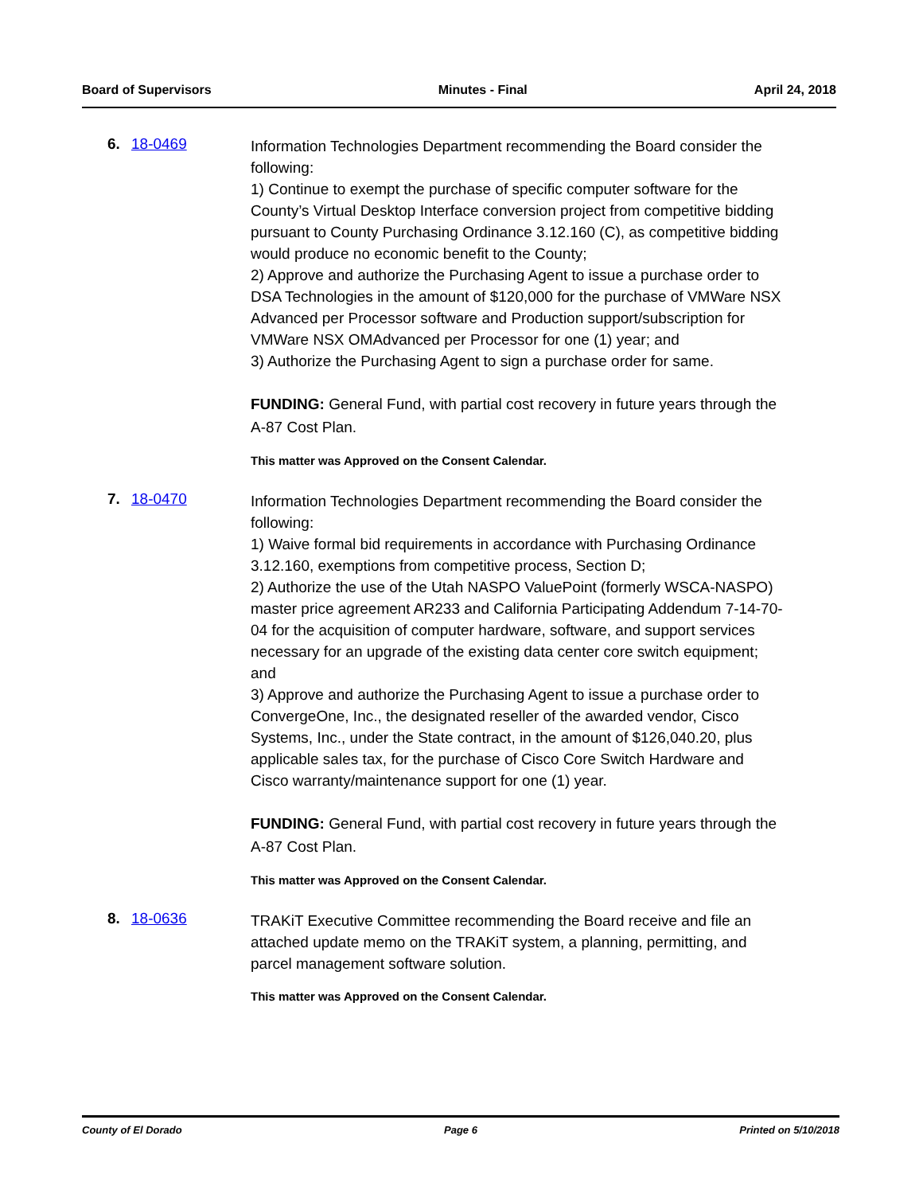Board of Supervisors Minutes - Final April 24, 2018
6. 18-0469
Information Technologies Department recommending the Board consider the following:
1) Continue to exempt the purchase of specific computer software for the County’s Virtual Desktop Interface conversion project from competitive bidding pursuant to County Purchasing Ordinance 3.12.160 (C), as competitive bidding would produce no economic benefit to the County;
2) Approve and authorize the Purchasing Agent to issue a purchase order to DSA Technologies in the amount of $120,000 for the purchase of VMWare NSX Advanced per Processor software and Production support/subscription for VMWare NSX OMAdvanced per Processor for one (1) year; and
3) Authorize the Purchasing Agent to sign a purchase order for same.
FUNDING: General Fund, with partial cost recovery in future years through the A-87 Cost Plan.
This matter was Approved on the Consent Calendar.
7. 18-0470
Information Technologies Department recommending the Board consider the following:
1) Waive formal bid requirements in accordance with Purchasing Ordinance 3.12.160, exemptions from competitive process, Section D;
2) Authorize the use of the Utah NASPO ValuePoint (formerly WSCA-NASPO) master price agreement AR233 and California Participating Addendum 7-14-70-04 for the acquisition of computer hardware, software, and support services necessary for an upgrade of the existing data center core switch equipment; and
3) Approve and authorize the Purchasing Agent to issue a purchase order to ConvergeOne, Inc., the designated reseller of the awarded vendor, Cisco Systems, Inc., under the State contract, in the amount of $126,040.20, plus applicable sales tax, for the purchase of Cisco Core Switch Hardware and Cisco warranty/maintenance support for one (1) year.
FUNDING: General Fund, with partial cost recovery in future years through the A-87 Cost Plan.
This matter was Approved on the Consent Calendar.
8. 18-0636
TRAKiT Executive Committee recommending the Board receive and file an attached update memo on the TRAKiT system, a planning, permitting, and parcel management software solution.
This matter was Approved on the Consent Calendar.
County of El Dorado Page 6 Printed on 5/10/2018